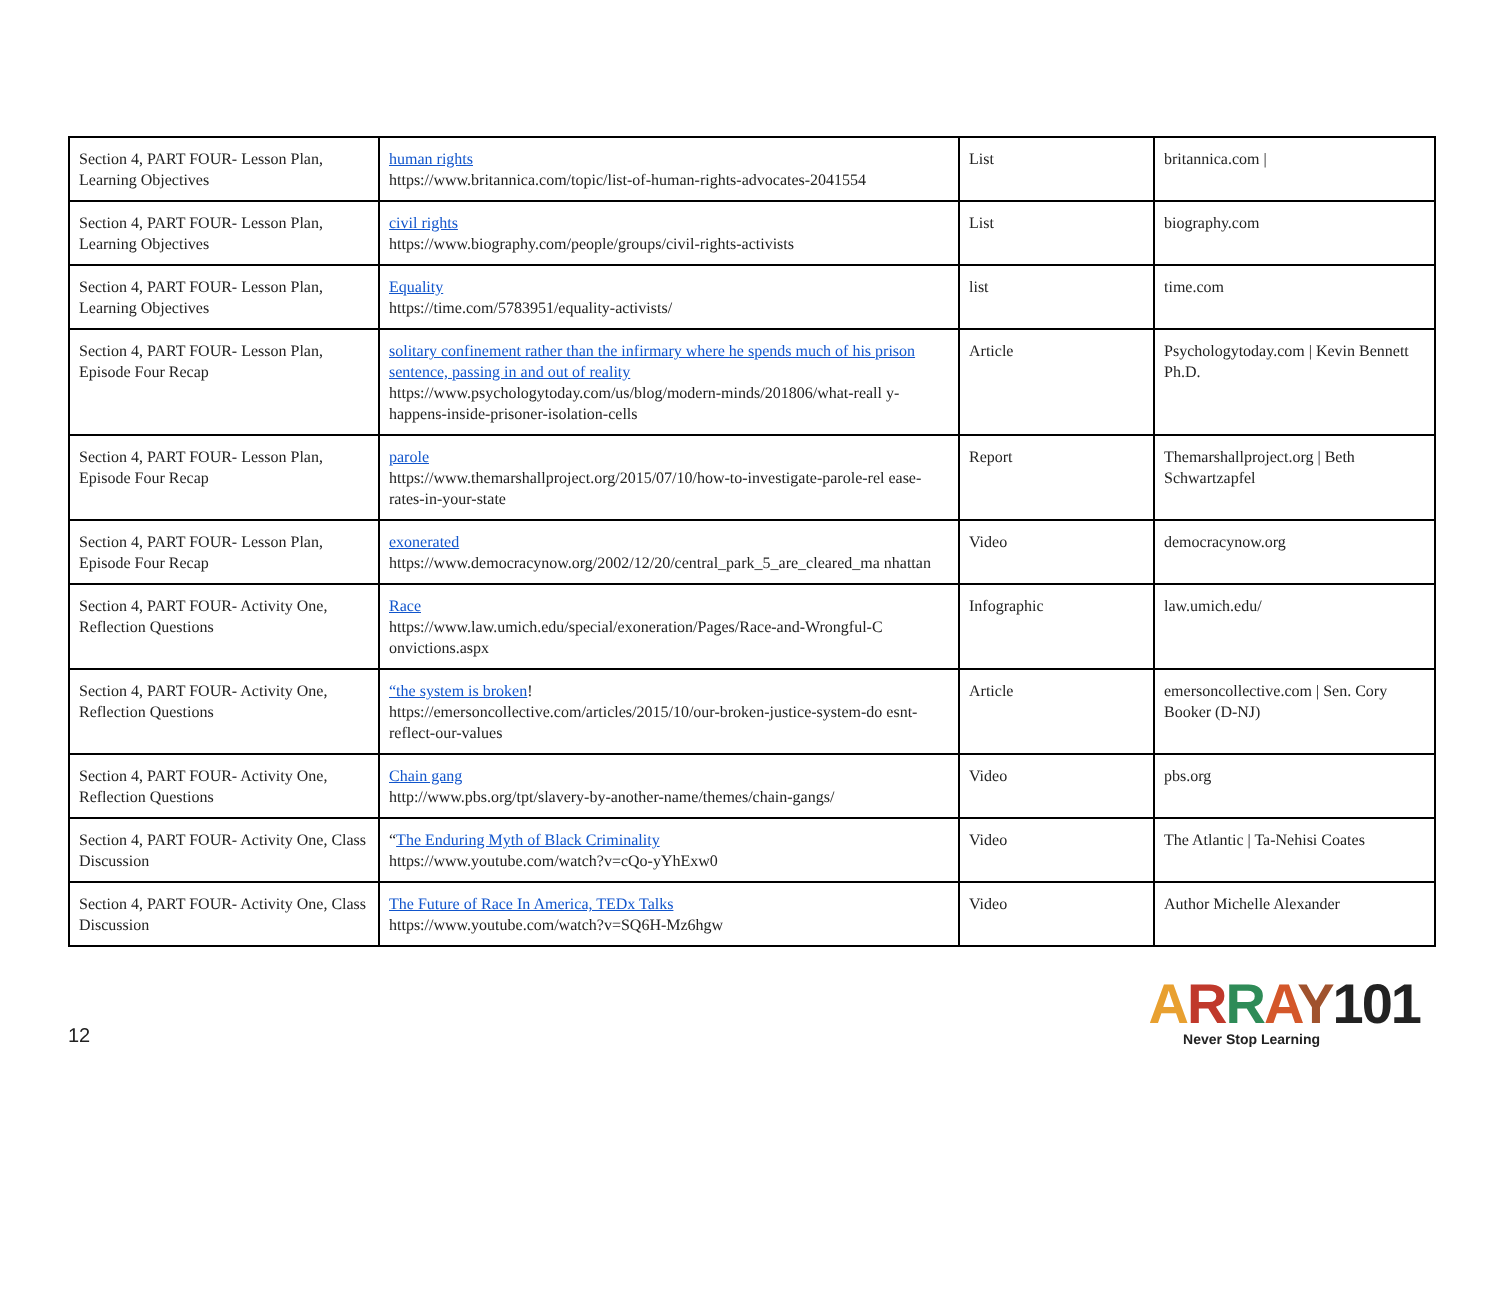| Section 4, PART FOUR- Lesson Plan, Learning Objectives | human rights https://www.britannica.com/topic/list-of-human-rights-advocates-2041554 | List | britannica.com / |
| Section 4, PART FOUR- Lesson Plan, Learning Objectives | civil rights https://www.biography.com/people/groups/civil-rights-activists | List | biography.com |
| Section 4, PART FOUR- Lesson Plan, Learning Objectives | Equality https://time.com/5783951/equality-activists/ | list | time.com |
| Section 4, PART FOUR- Lesson Plan, Episode Four Recap | solitary confinement rather than the infirmary where he spends much of his prison sentence, passing in and out of reality https://www.psychologytoday.com/us/blog/modern-minds/201806/what-reall y-happens-inside-prisoner-isolation-cells | Article | Psychologytoday.com / Kevin Bennett Ph.D. |
| Section 4, PART FOUR- Lesson Plan, Episode Four Recap | parole https://www.themarshallproject.org/2015/07/10/how-to-investigate-parole-rel ease-rates-in-your-state | Report | Themarshallproject.org / Beth Schwartzapfel |
| Section 4, PART FOUR- Lesson Plan, Episode Four Recap | exonerated https://www.democracynow.org/2002/12/20/central_park_5_are_cleared_ma nhattan | Video | democracynow.org |
| Section 4, PART FOUR- Activity One, Reflection Questions | Race https://www.law.umich.edu/special/exoneration/Pages/Race-and-Wrongful-C onvictions.aspx | Infographic | law.umich.edu/ |
| Section 4, PART FOUR- Activity One, Reflection Questions | “the system is broken ! https://emersoncollective.com/articles/2015/10/our-broken-justice-system-do esnt-reflect-our-values | Article | emersoncollective.com / Sen. Cory Booker (D-NJ) |
| Section 4, PART FOUR- Activity One, Reflection Questions | Chain gang http://www.pbs.org/tpt/slavery-by-another-name/themes/chain-gangs/ | Video | pbs.org |
| Section 4, PART FOUR- Activity One, Class Discussion | “ The Enduring Myth of Black Criminality https://www.youtube.com/watch?v=cQo-yYhExw0 | Video | The Atlantic / Ta-Nehisi Coates |
| Section 4, PART FOUR- Activity One, Class Discussion | The Future of Race In America, TEDx Talks https://www.youtube.com/watch?v=SQ6H-Mz6hgw | Video | Author Michelle Alexander |
12
ARRAY101
Never Stop Learning